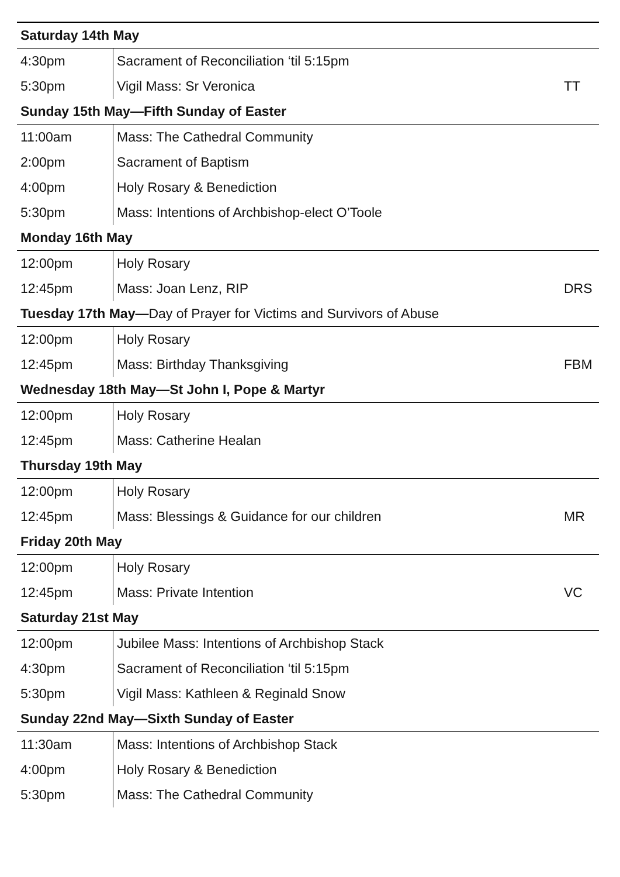| Saturday 14th May | | |
| --- | --- | --- |
| 4:30pm | Sacrament of Reconciliation ‘til 5:15pm | |
| 5:30pm | Vigil Mass: Sr Veronica | TT |
| Sunday 15th May—Fifth Sunday of Easter | | |
| 11:00am | Mass: The Cathedral Community | |
| 2:00pm | Sacrament of Baptism | |
| 4:00pm | Holy Rosary & Benediction | |
| 5:30pm | Mass: Intentions of Archbishop-elect O’Toole | |
| Monday 16th May | | |
| 12:00pm | Holy Rosary | |
| 12:45pm | Mass: Joan Lenz, RIP | DRS |
| Tuesday 17th May— Day of Prayer for Victims and Survivors of Abuse | | |
| 12:00pm | Holy Rosary | |
| 12:45pm | Mass: Birthday Thanksgiving | FBM |
| Wednesday 18th May—St John I, Pope & Martyr | | |
| 12:00pm | Holy Rosary | |
| 12:45pm | Mass: Catherine Healan | |
| Thursday 19th May | | |
| 12:00pm | Holy Rosary | |
| 12:45pm | Mass: Blessings & Guidance for our children | MR |
| Friday 20th May | | |
| 12:00pm | Holy Rosary | |
| 12:45pm | Mass: Private Intention | VC |
| Saturday 21st May | | |
| 12:00pm | Jubilee Mass: Intentions of Archbishop Stack | |
| 4:30pm | Sacrament of Reconciliation ‘til 5:15pm | |
| 5:30pm | Vigil Mass: Kathleen & Reginald Snow | |
| Sunday 22nd May—Sixth Sunday of Easter | | |
| 11:30am | Mass: Intentions of Archbishop Stack | |
| 4:00pm | Holy Rosary & Benediction | |
| 5:30pm | Mass: The Cathedral Community | |